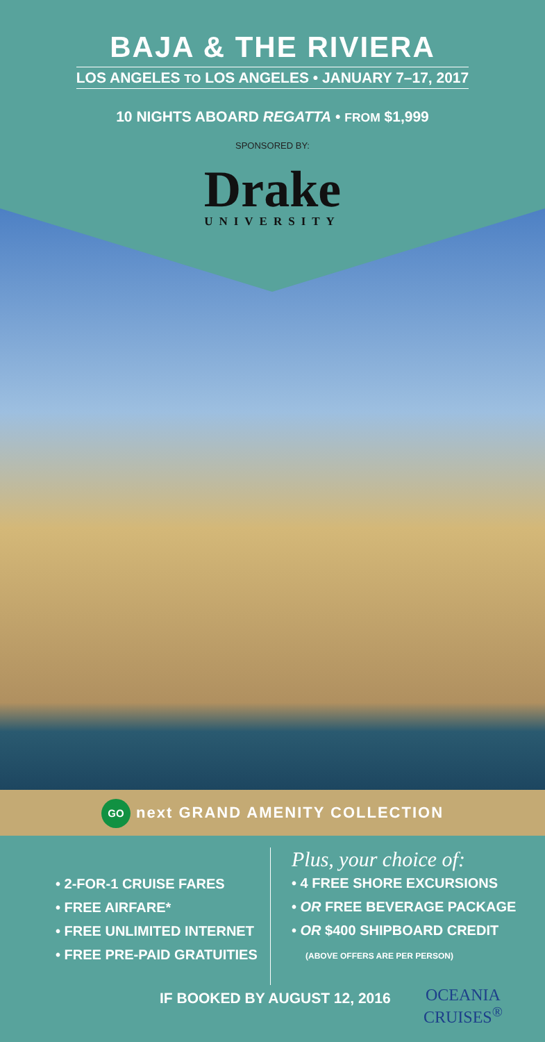BAJA & THE RIVIERA
LOS ANGELES TO LOS ANGELES • JANUARY 7–17, 2017
10 NIGHTS ABOARD REGATTA • FROM $1,999
SPONSORED BY:
Drake
UNIVERSITY
GO next GRAND AMENITY COLLECTION
• 2-FOR-1 CRUISE FARES
• FREE AIRFARE*
• FREE UNLIMITED INTERNET
• FREE PRE-PAID GRATUITIES
Plus, your choice of:
• 4 FREE SHORE EXCURSIONS
• OR FREE BEVERAGE PACKAGE
• OR $400 SHIPBOARD CREDIT
(ABOVE OFFERS ARE PER PERSON)
IF BOOKED BY AUGUST 12, 2016
OCEANIA
CRUISES<sup>®</sup>